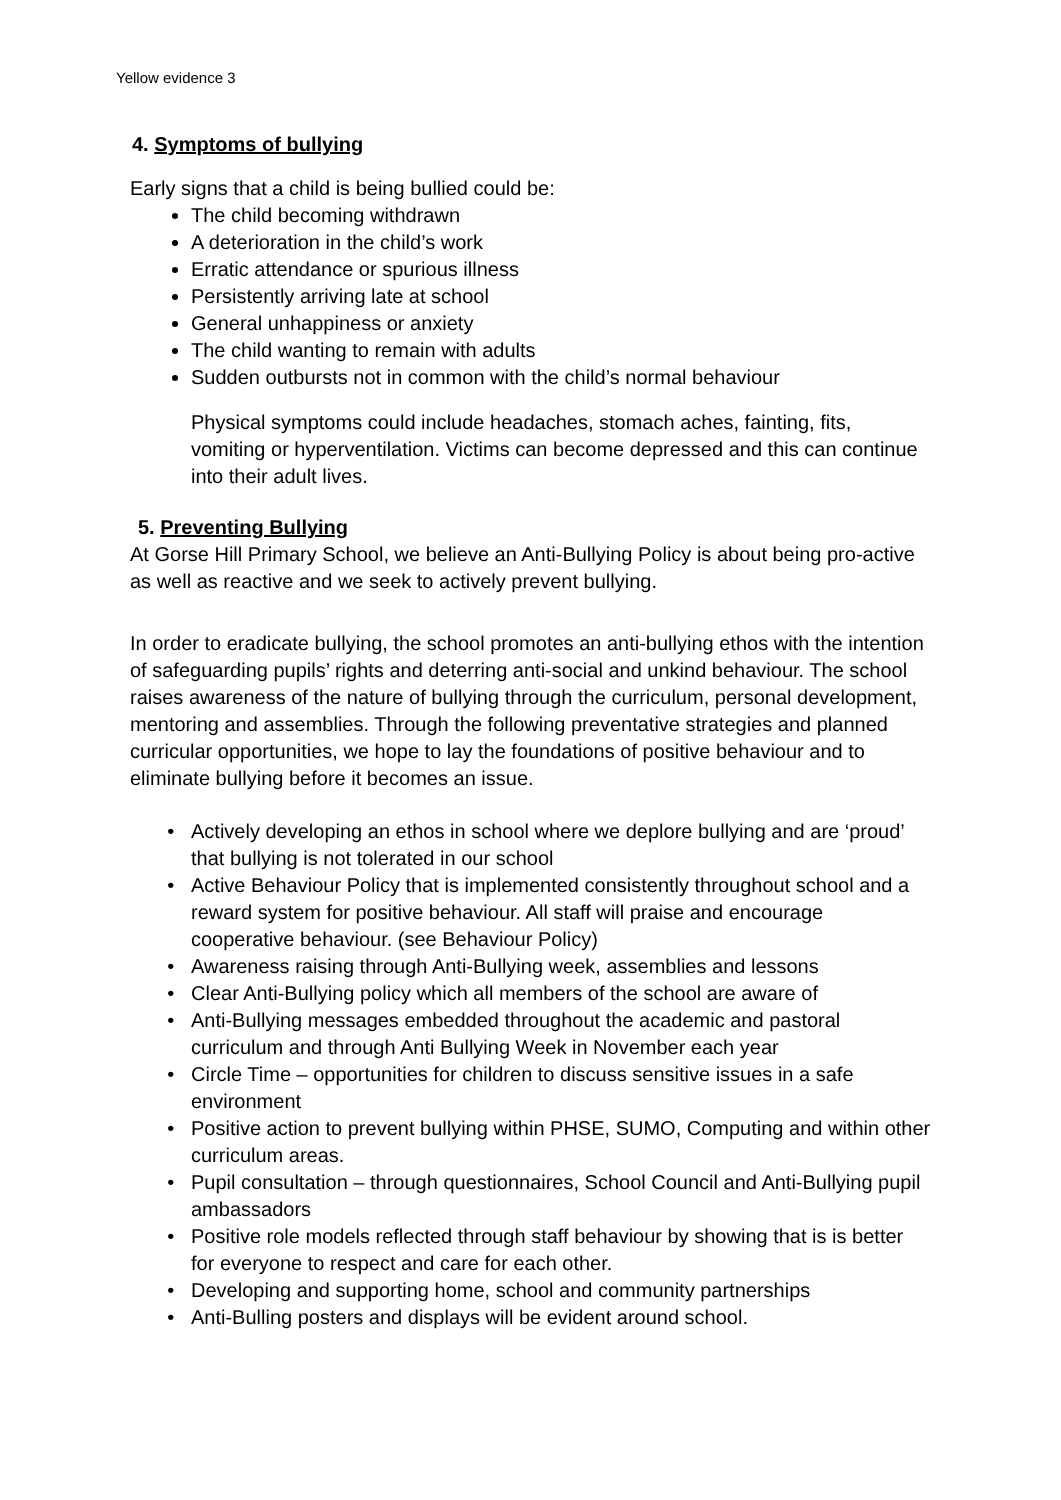Yellow evidence 3
4. Symptoms of bullying
Early signs that a child is being bullied could be:
The child becoming withdrawn
A deterioration in the child’s work
Erratic attendance or spurious illness
Persistently arriving late at school
General unhappiness or anxiety
The child wanting to remain with adults
Sudden outbursts not in common with the child’s normal behaviour
Physical symptoms could include headaches, stomach aches, fainting, fits, vomiting or hyperventilation. Victims can become depressed and this can continue into their adult lives.
5. Preventing Bullying
At Gorse Hill Primary School, we believe an Anti-Bullying Policy is about being pro-active as well as reactive and we seek to actively prevent bullying.
In order to eradicate bullying, the school promotes an anti-bullying ethos with the intention of safeguarding pupils’ rights and deterring anti-social and unkind behaviour. The school raises awareness of the nature of bullying through the curriculum, personal development, mentoring and assemblies. Through the following preventative strategies and planned curricular opportunities, we hope to lay the foundations of positive behaviour and to eliminate bullying before it becomes an issue.
Actively developing an ethos in school where we deplore bullying and are ‘proud’ that bullying is not tolerated in our school
Active Behaviour Policy that is implemented consistently throughout school and a reward system for positive behaviour. All staff will praise and encourage cooperative behaviour. (see Behaviour Policy)
Awareness raising through Anti-Bullying week, assemblies and lessons
Clear Anti-Bullying policy which all members of the school are aware of
Anti-Bullying messages embedded throughout the academic and pastoral curriculum and through Anti Bullying Week in November each year
Circle Time – opportunities for children to discuss sensitive issues in a safe environment
Positive action to prevent bullying within PHSE, SUMO, Computing and within other curriculum areas.
Pupil consultation – through questionnaires, School Council and Anti-Bullying pupil ambassadors
Positive role models reflected through staff behaviour by showing that is is better for everyone to respect and care for each other.
Developing and supporting home, school and community partnerships
Anti-Bulling posters and displays will be evident around school.